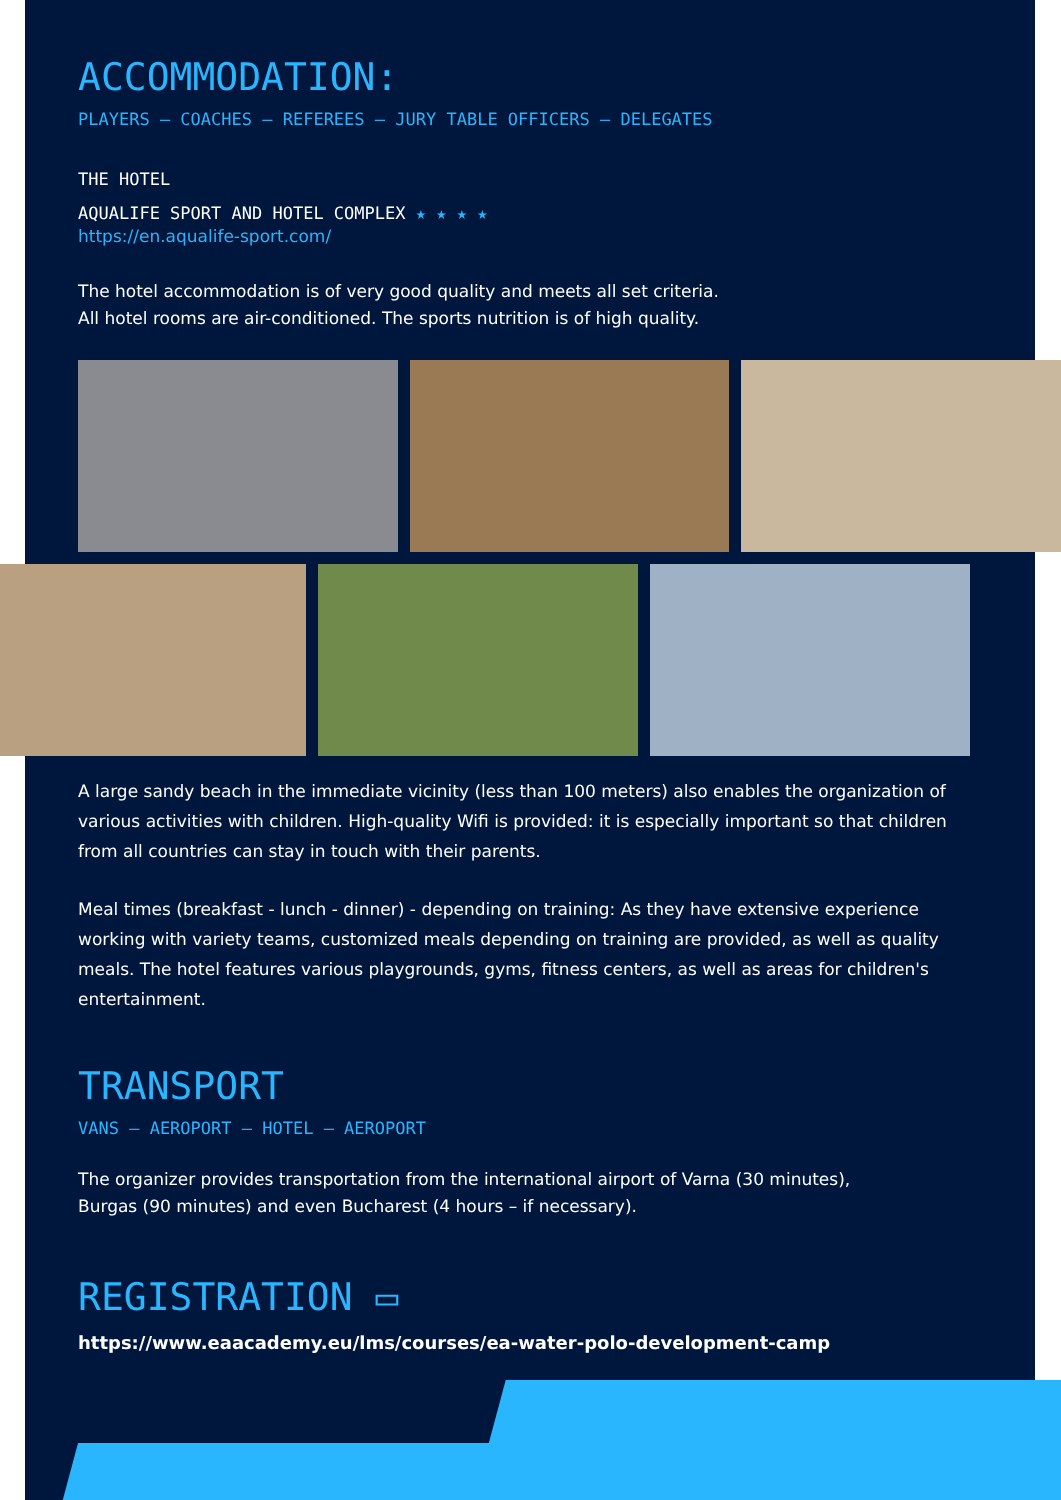ACCOMMODATION:
PLAYERS – COACHES – REFEREES – JURY TABLE OFFICERS – DELEGATES
THE HOTEL
AQUALIFE SPORT AND HOTEL COMPLEX ★ ★ ★ ★
https://en.aqualife-sport.com/
The hotel accommodation is of very good quality and meets all set criteria.
All hotel rooms are air-conditioned. The sports nutrition is of high quality.
A large sandy beach in the immediate vicinity (less than 100 meters) also enables the organization of various activities with children. High-quality Wifi is provided: it is especially important so that children from all countries can stay in touch with their parents.
Meal times (breakfast - lunch - dinner) - depending on training: As they have extensive experience working with variety teams, customized meals depending on training are provided, as well as quality meals. The hotel features various playgrounds, gyms, fitness centers, as well as areas for children's entertainment.
TRANSPORT
VANS – AEROPORT – HOTEL – AEROPORT
The organizer provides transportation from the international airport of Varna (30 minutes),
Burgas (90 minutes) and even Bucharest (4 hours – if necessary).
REGISTRATION ▭
https://www.eaacademy.eu/lms/courses/ea-water-polo-development-camp